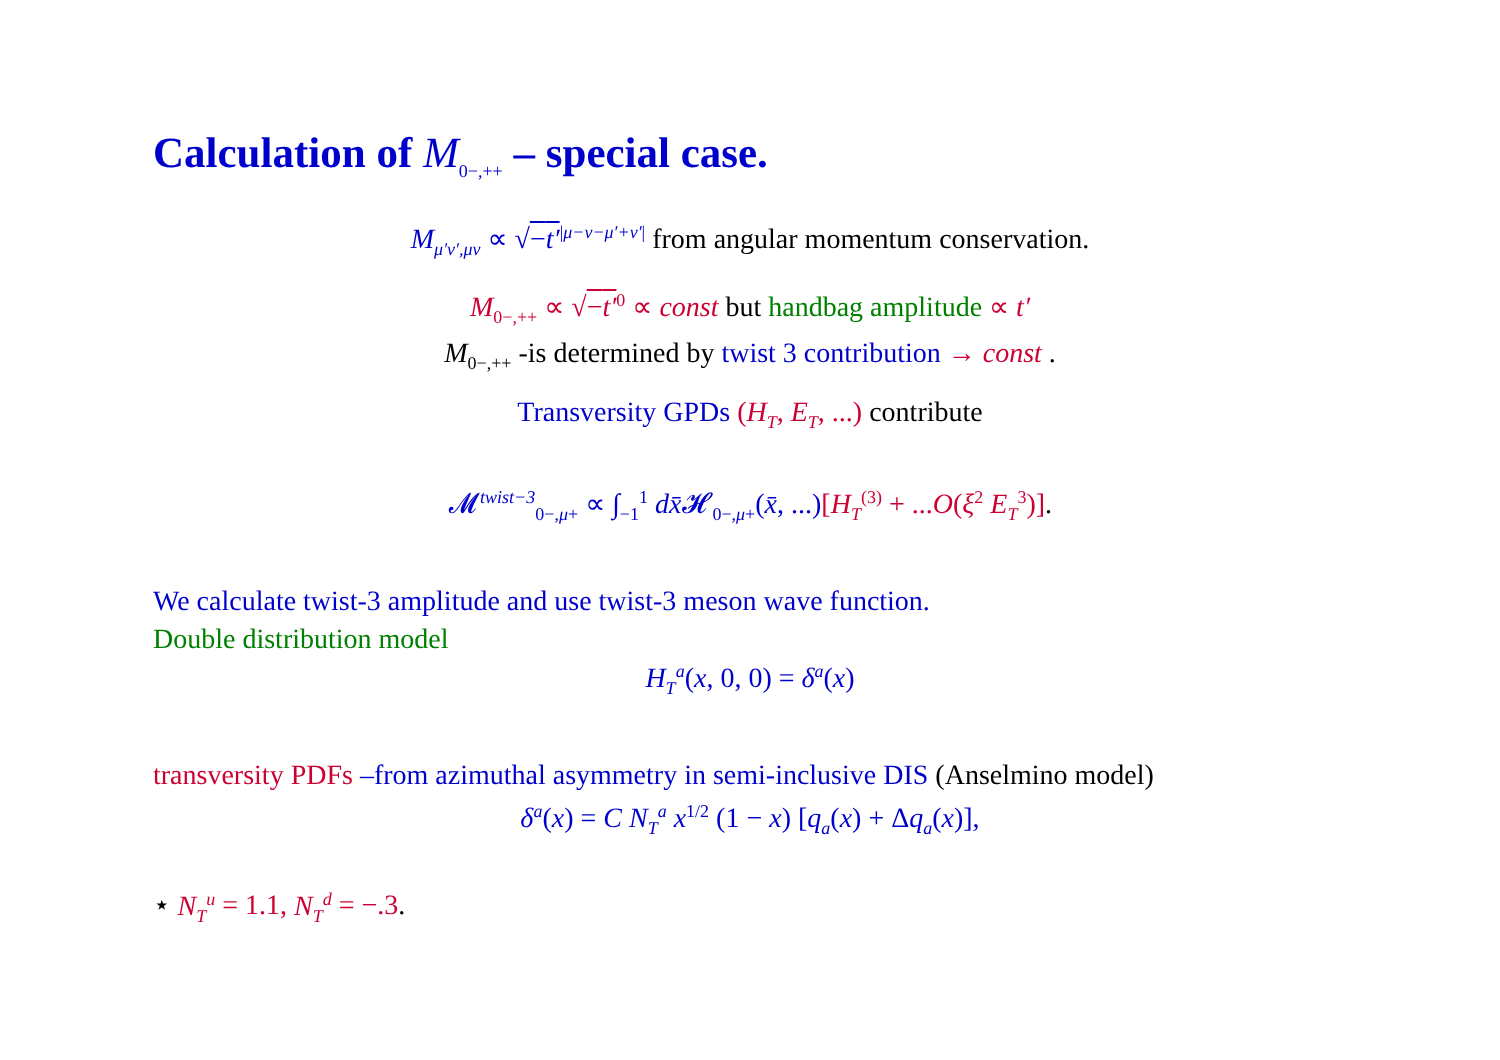Calculation of M<sub>0−,++</sub> – special case.
M<sub>μ′ν′,μν</sub> ∝ √−t′<sup>|μ−ν−μ′+ν′|</sup> from angular momentum conservation.
M<sub>0−,++</sub> ∝ √−t′<sup>0</sup> ∝ const but handbag amplitude ∝ t′
M<sub>0−,++</sub> -is determined by twist 3 contribution → const .
Transversity GPDs (H<sub>T</sub>, E<sub>T</sub>, ...) contribute
𝓜<sup>twist−3</sup><sub>0−,μ+</sub> ∝ ∫<sub>−1</sub><sup>1</sup> dx̄𝓗<sub>0−,μ+</sub>(x̄, ...)[H<sub>T</sub><sup>(3)</sup> + ...O(ξ<sup>2</sup> E<sub>T</sub><sup>3</sup>)].
We calculate twist-3 amplitude and use twist-3 meson wave function.
Double distribution model
H<sub>T</sub><sup>a</sup>(x, 0, 0) = δ<sup>a</sup>(x)
transversity PDFs –from azimuthal asymmetry in semi-inclusive DIS (Anselmino model)
δ<sup>a</sup>(x) = C N<sub>T</sub><sup>a</sup> x<sup>1/2</sup> (1 − x) [q<sub>a</sub>(x) + Δq<sub>a</sub>(x)],
⋆ N<sub>T</sub><sup>u</sup> = 1.1, N<sub>T</sub><sup>d</sup> = −.3.